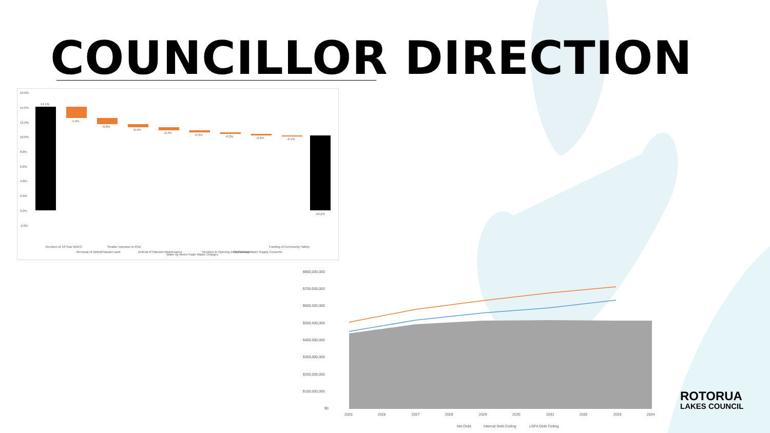COUNCILLOR DIRECTION
16.0%
14.0%
12.0%
10.0%
8.0%
6.0%
4.0%
2.0%
0.0%
-2.0%
14.1%
-1.5%
-0.8%
-0.4%
-0.4%
-0.3%
-0.2%
-0.2%
-0.1%
-10.2%
Revision of 10 Year WACC
Removal of AirBnB/Vacant Land
Smaller Increase to RNZ
Deferal of Planned Maintenance
Water by Meter/Trade Waste Charges
Revision in Opening Debt Forecast
Capitalising Water Supply Consents
Funding of Community Safety
$800,000,000
$700,000,000
$600,000,000
$500,000,000
$400,000,000
$300,000,000
$200,000,000
$100,000,000
$0
2025
2026
2027
2028
2029
2030
2031
2032
2033
2034
Net Debt
Internal Debt Ceiling
LGFA Debt Ceiling
ROTORUA
LAKES COUNCIL